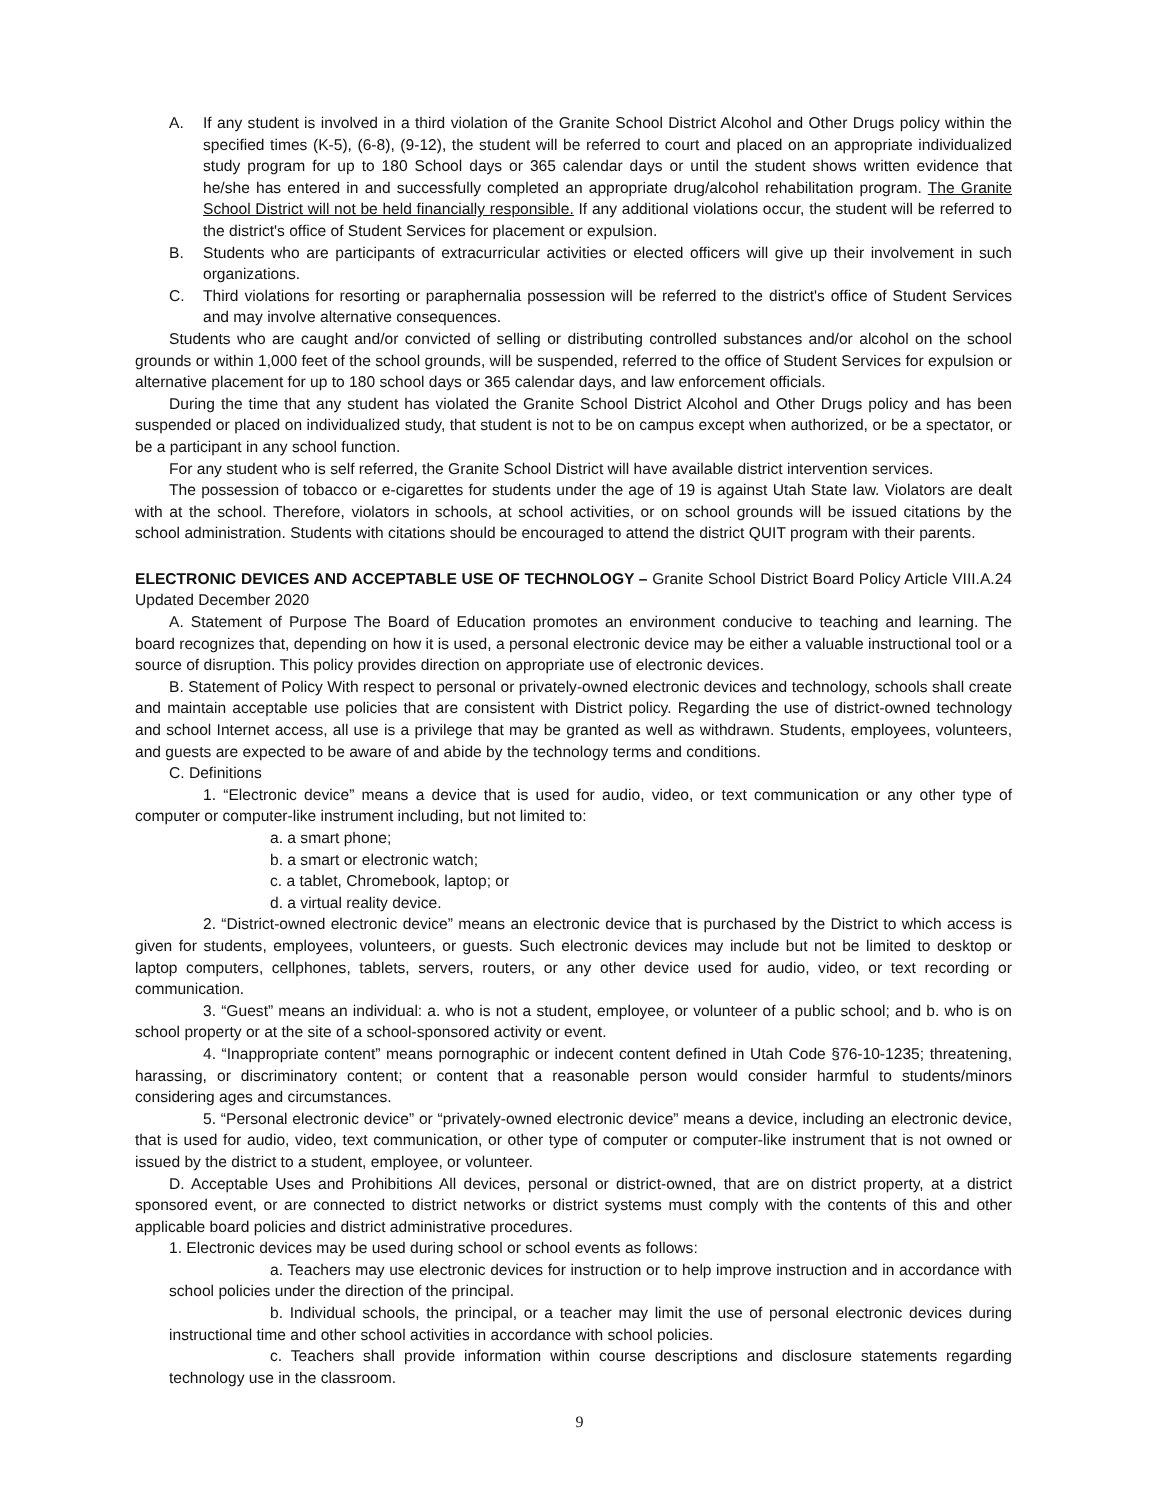A. If any student is involved in a third violation of the Granite School District Alcohol and Other Drugs policy within the specified times (K-5), (6-8), (9-12), the student will be referred to court and placed on an appropriate individualized study program for up to 180 School days or 365 calendar days or until the student shows written evidence that he/she has entered in and successfully completed an appropriate drug/alcohol rehabilitation program. The Granite School District will not be held financially responsible. If any additional violations occur, the student will be referred to the district's office of Student Services for placement or expulsion.
B. Students who are participants of extracurricular activities or elected officers will give up their involvement in such organizations.
C. Third violations for resorting or paraphernalia possession will be referred to the district's office of Student Services and may involve alternative consequences.
Students who are caught and/or convicted of selling or distributing controlled substances and/or alcohol on the school grounds or within 1,000 feet of the school grounds, will be suspended, referred to the office of Student Services for expulsion or alternative placement for up to 180 school days or 365 calendar days, and law enforcement officials.
During the time that any student has violated the Granite School District Alcohol and Other Drugs policy and has been suspended or placed on individualized study, that student is not to be on campus except when authorized, or be a spectator, or be a participant in any school function.
For any student who is self referred, the Granite School District will have available district intervention services.
The possession of tobacco or e-cigarettes for students under the age of 19 is against Utah State law. Violators are dealt with at the school. Therefore, violators in schools, at school activities, or on school grounds will be issued citations by the school administration. Students with citations should be encouraged to attend the district QUIT program with their parents.
ELECTRONIC DEVICES AND ACCEPTABLE USE OF TECHNOLOGY – Granite School District Board Policy Article VIII.A.24 Updated December 2020
A. Statement of Purpose The Board of Education promotes an environment conducive to teaching and learning. The board recognizes that, depending on how it is used, a personal electronic device may be either a valuable instructional tool or a source of disruption. This policy provides direction on appropriate use of electronic devices.
B. Statement of Policy With respect to personal or privately-owned electronic devices and technology, schools shall create and maintain acceptable use policies that are consistent with District policy. Regarding the use of district-owned technology and school Internet access, all use is a privilege that may be granted as well as withdrawn. Students, employees, volunteers, and guests are expected to be aware of and abide by the technology terms and conditions.
C. Definitions
1. “Electronic device” means a device that is used for audio, video, or text communication or any other type of computer or computer-like instrument including, but not limited to:
a. a smart phone;
b. a smart or electronic watch;
c. a tablet, Chromebook, laptop; or
d. a virtual reality device.
2. “District-owned electronic device” means an electronic device that is purchased by the District to which access is given for students, employees, volunteers, or guests. Such electronic devices may include but not be limited to desktop or laptop computers, cellphones, tablets, servers, routers, or any other device used for audio, video, or text recording or communication.
3. “Guest” means an individual: a. who is not a student, employee, or volunteer of a public school; and b. who is on school property or at the site of a school-sponsored activity or event.
4. “Inappropriate content” means pornographic or indecent content defined in Utah Code §76-10-1235; threatening, harassing, or discriminatory content; or content that a reasonable person would consider harmful to students/minors considering ages and circumstances.
5. “Personal electronic device” or “privately-owned electronic device” means a device, including an electronic device, that is used for audio, video, text communication, or other type of computer or computer-like instrument that is not owned or issued by the district to a student, employee, or volunteer.
D. Acceptable Uses and Prohibitions All devices, personal or district-owned, that are on district property, at a district sponsored event, or are connected to district networks or district systems must comply with the contents of this and other applicable board policies and district administrative procedures.
1. Electronic devices may be used during school or school events as follows:
a. Teachers may use electronic devices for instruction or to help improve instruction and in accordance with school policies under the direction of the principal.
b. Individual schools, the principal, or a teacher may limit the use of personal electronic devices during instructional time and other school activities in accordance with school policies.
c. Teachers shall provide information within course descriptions and disclosure statements regarding technology use in the classroom.
9